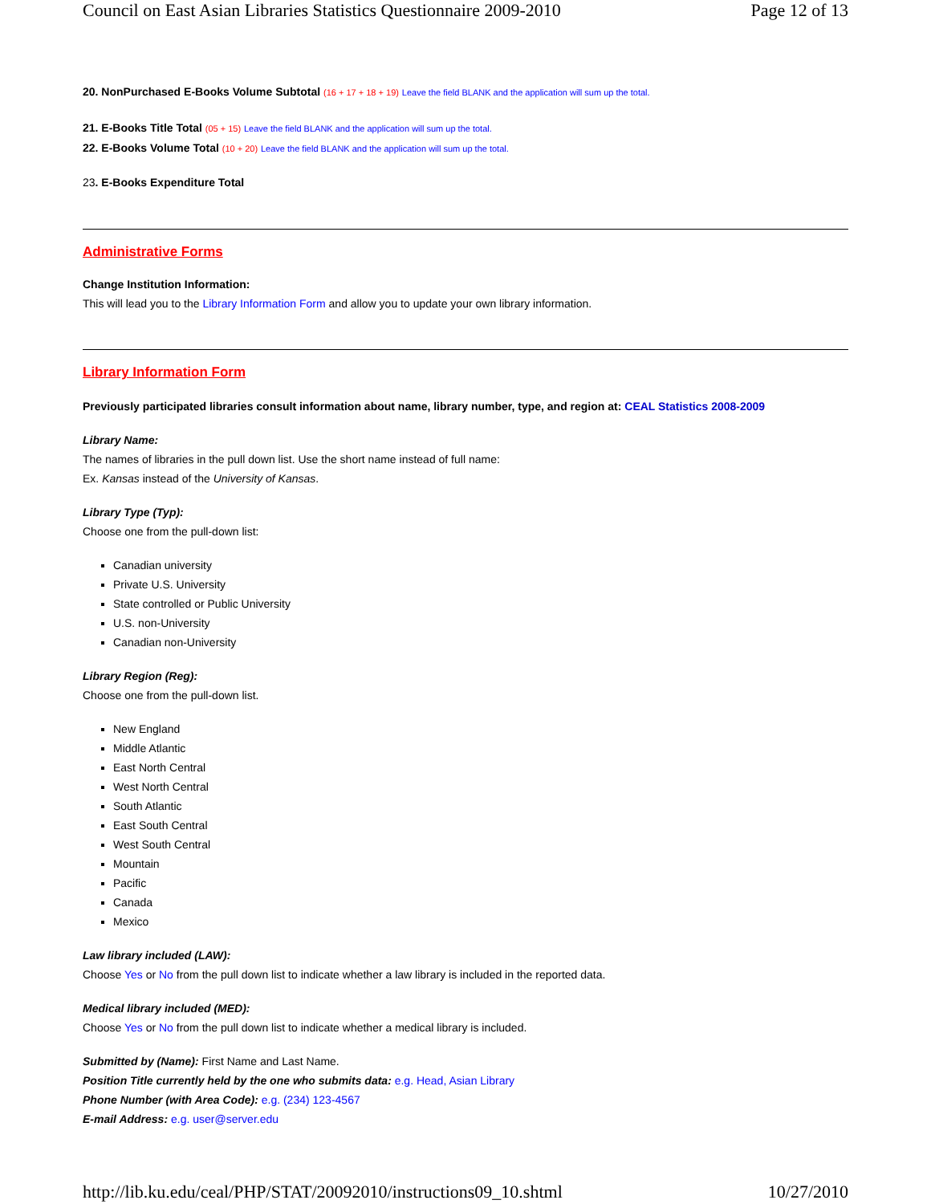Council on East Asian Libraries Statistics Questionnaire 2009-2010 Page 12 of 13
20. NonPurchased E-Books Volume Subtotal (16 + 17 + 18 + 19) Leave the field BLANK and the application will sum up the total.
21. E-Books Title Total (05 + 15) Leave the field BLANK and the application will sum up the total.
22. E-Books Volume Total (10 + 20) Leave the field BLANK and the application will sum up the total.
23. E-Books Expenditure Total
Administrative Forms
Change Institution Information:
This will lead you to the Library Information Form and allow you to update your own library information.
Library Information Form
Previously participated libraries consult information about name, library number, type, and region at: CEAL Statistics 2008-2009
Library Name:
The names of libraries in the pull down list. Use the short name instead of full name:
Ex. Kansas instead of the University of Kansas.
Library Type (Typ):
Choose one from the pull-down list:
Canadian university
Private U.S. University
State controlled or Public University
U.S. non-University
Canadian non-University
Library Region (Reg):
Choose one from the pull-down list.
New England
Middle Atlantic
East North Central
West North Central
South Atlantic
East South Central
West South Central
Mountain
Pacific
Canada
Mexico
Law library included (LAW):
Choose Yes or No from the pull down list to indicate whether a law library is included in the reported data.
Medical library included (MED):
Choose Yes or No from the pull down list to indicate whether a medical library is included.
Submitted by (Name): First Name and Last Name.
Position Title currently held by the one who submits data: e.g. Head, Asian Library
Phone Number (with Area Code): e.g. (234) 123-4567
E-mail Address: e.g. user@server.edu
http://lib.ku.edu/ceal/PHP/STAT/20092010/instructions09_10.shtml 10/27/2010